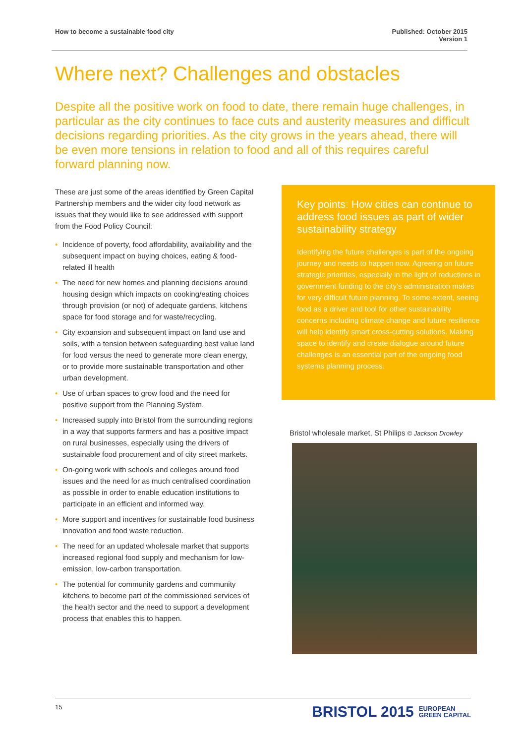How to become a sustainable food city
Published: October 2015
Version 1
Where next? Challenges and obstacles
Despite all the positive work on food to date, there remain huge challenges, in particular as the city continues to face cuts and austerity measures and difficult decisions regarding priorities. As the city grows in the years ahead, there will be even more tensions in relation to food and all of this requires careful forward planning now.
These are just some of the areas identified by Green Capital Partnership members and the wider city food network as issues that they would like to see addressed with support from the Food Policy Council:
• Incidence of poverty, food affordability, availability and the subsequent impact on buying choices, eating & food-related ill health
• The need for new homes and planning decisions around housing design which impacts on cooking/eating choices through provision (or not) of adequate gardens, kitchens space for food storage and for waste/recycling.
• City expansion and subsequent impact on land use and soils, with a tension between safeguarding best value land for food versus the need to generate more clean energy, or to provide more sustainable transportation and other urban development.
• Use of urban spaces to grow food and the need for positive support from the Planning System.
• Increased supply into Bristol from the surrounding regions in a way that supports farmers and has a positive impact on rural businesses, especially using the drivers of sustainable food procurement and of city street markets.
• On-going work with schools and colleges around food issues and the need for as much centralised coordination as possible in order to enable education institutions to participate in an efficient and informed way.
• More support and incentives for sustainable food business innovation and food waste reduction.
• The need for an updated wholesale market that supports increased regional food supply and mechanism for low-emission, low-carbon transportation.
• The potential for community gardens and community kitchens to become part of the commissioned services of the health sector and the need to support a development process that enables this to happen.
Key points: How cities can continue to address food issues as part of wider sustainability strategy
Identifying the future challenges is part of the ongoing journey and needs to happen now. Agreeing on future strategic priorities, especially in the light of reductions in government funding to the city’s administration makes for very difficult future planning. To some extent, seeing food as a driver and tool for other sustainability concerns including climate change and future resilience will help identify smart cross-cutting solutions. Making space to identify and create dialogue around future challenges is an essential part of the ongoing food systems planning process.
Bristol wholesale market, St Philips © Jackson Drowley
15
BRISTOL 2015 EUROPEAN
GREEN CAPITAL